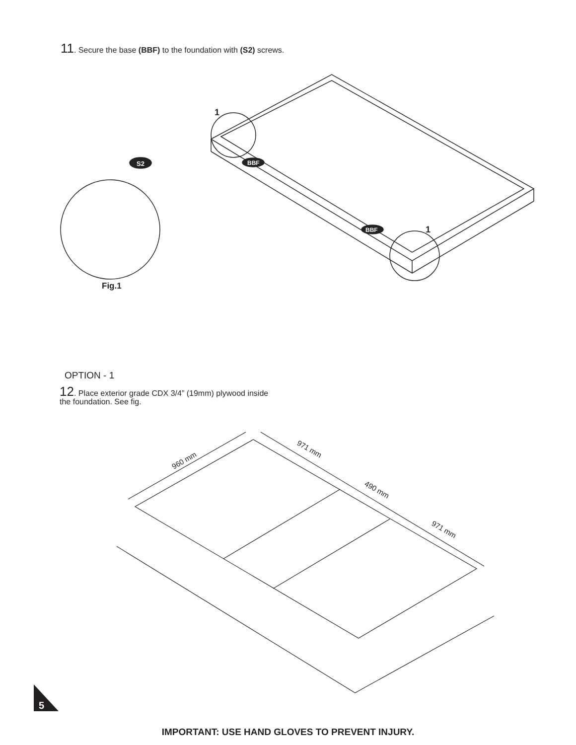11. Secure the base (BBF) to the foundation with (S2) screws.
S2
BBF
BBF
1
1
Fig.1
OPTION - 1
12. Place exterior grade CDX 3/4” (19mm) plywood inside
the foundation. See fig.
960 mm
971 mm
490 mm
971 mm
5
IMPORTANT: USE HAND GLOVES TO PREVENT INJURY.